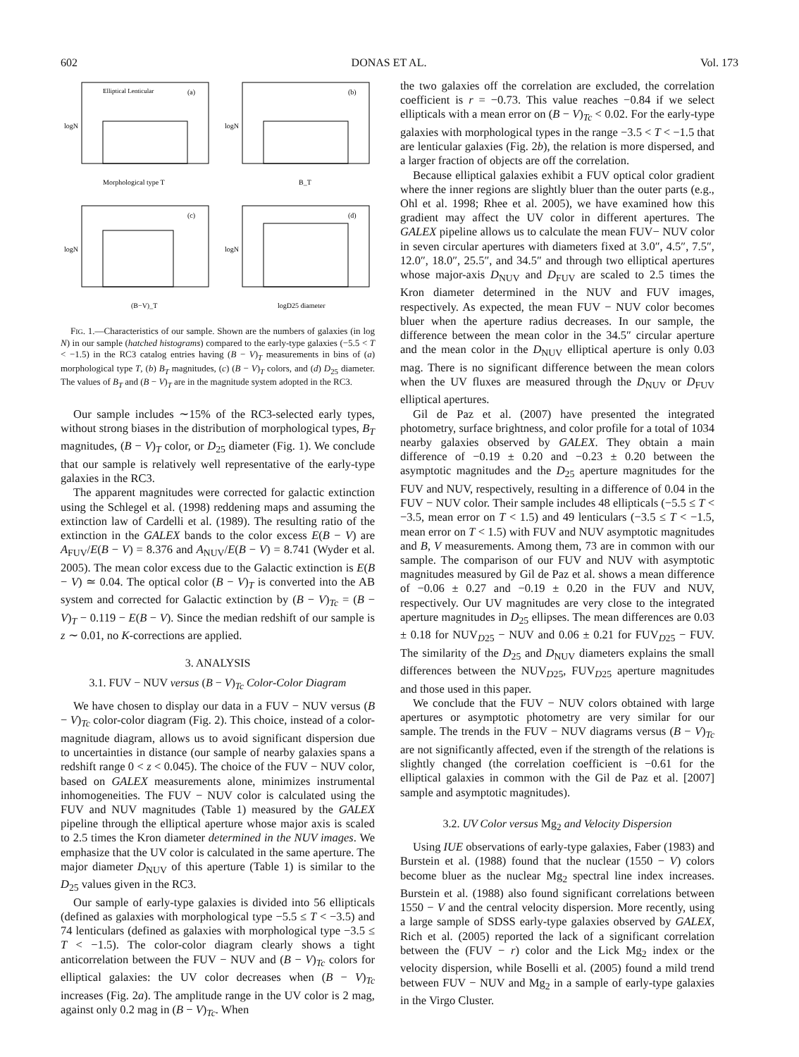602 DONAS ET AL. Vol. 173
Elliptical Lenticular
(a)
Morphological type T
logN
(b)
B_T
logN
(c)
(B−V)_T
logN
(d)
logD25 diameter
logN
FIG. 1.—Characteristics of our sample. Shown are the numbers of galaxies (in log N) in our sample (hatched histograms) compared to the early-type galaxies (−5.5 < T < −1.5) in the RC3 catalog entries having (B − V)<sub>T</sub> measurements in bins of (a) morphological type T, (b) B<sub>T</sub> magnitudes, (c) (B − V)<sub>T</sub> colors, and (d) D<sub>25</sub> diameter. The values of B<sub>T</sub> and (B − V)<sub>T</sub> are in the magnitude system adopted in the RC3.
Our sample includes ∼15% of the RC3-selected early types, without strong biases in the distribution of morphological types, B<sub>T</sub> magnitudes, (B − V)<sub>T</sub> color, or D<sub>25</sub> diameter (Fig. 1). We conclude that our sample is relatively well representative of the early-type galaxies in the RC3.
The apparent magnitudes were corrected for galactic extinction using the Schlegel et al. (1998) reddening maps and assuming the extinction law of Cardelli et al. (1989). The resulting ratio of the extinction in the GALEX bands to the color excess E(B − V) are A<sub>FUV</sub>/E(B − V) = 8.376 and A<sub>NUV</sub>/E(B − V) = 8.741 (Wyder et al. 2005). The mean color excess due to the Galactic extinction is E(B − V) ≃ 0.04. The optical color (B − V)<sub>T</sub> is converted into the AB system and corrected for Galactic extinction by (B − V)<sub>Tc</sub> = (B − V)<sub>T</sub> − 0.119 − E(B − V). Since the median redshift of our sample is z ∼ 0.01, no K-corrections are applied.
3. ANALYSIS
3.1. FUV − NUV versus (B − V)<sub>Tc</sub> Color-Color Diagram
We have chosen to display our data in a FUV − NUV versus (B − V)<sub>Tc</sub> color-color diagram (Fig. 2). This choice, instead of a color-magnitude diagram, allows us to avoid significant dispersion due to uncertainties in distance (our sample of nearby galaxies spans a redshift range 0 < z < 0.045). The choice of the FUV − NUV color, based on GALEX measurements alone, minimizes instrumental inhomogeneities. The FUV − NUV color is calculated using the FUV and NUV magnitudes (Table 1) measured by the GALEX pipeline through the elliptical aperture whose major axis is scaled to 2.5 times the Kron diameter determined in the NUV images. We emphasize that the UV color is calculated in the same aperture. The major diameter D<sub>NUV</sub> of this aperture (Table 1) is similar to the D<sub>25</sub> values given in the RC3.
Our sample of early-type galaxies is divided into 56 ellipticals (defined as galaxies with morphological type −5.5 ≤ T < −3.5) and 74 lenticulars (defined as galaxies with morphological type −3.5 ≤ T < −1.5). The color-color diagram clearly shows a tight anticorrelation between the FUV − NUV and (B − V)<sub>Tc</sub> colors for elliptical galaxies: the UV color decreases when (B − V)<sub>Tc</sub> increases (Fig. 2a). The amplitude range in the UV color is 2 mag, against only 0.2 mag in (B − V)<sub>Tc</sub>. When
the two galaxies off the correlation are excluded, the correlation coefficient is r = −0.73. This value reaches −0.84 if we select ellipticals with a mean error on (B − V)<sub>Tc</sub> < 0.02. For the early-type galaxies with morphological types in the range −3.5 < T < −1.5 that are lenticular galaxies (Fig. 2b), the relation is more dispersed, and a larger fraction of objects are off the correlation.
Because elliptical galaxies exhibit a FUV optical color gradient where the inner regions are slightly bluer than the outer parts (e.g., Ohl et al. 1998; Rhee et al. 2005), we have examined how this gradient may affect the UV color in different apertures. The GALEX pipeline allows us to calculate the mean FUV− NUV color in seven circular apertures with diameters fixed at 3.0″, 4.5″, 7.5″, 12.0″, 18.0″, 25.5″, and 34.5″ and through two elliptical apertures whose major-axis D<sub>NUV</sub> and D<sub>FUV</sub> are scaled to 2.5 times the Kron diameter determined in the NUV and FUV images, respectively. As expected, the mean FUV − NUV color becomes bluer when the aperture radius decreases. In our sample, the difference between the mean color in the 34.5″ circular aperture and the mean color in the D<sub>NUV</sub> elliptical aperture is only 0.03 mag. There is no significant difference between the mean colors when the UV fluxes are measured through the D<sub>NUV</sub> or D<sub>FUV</sub> elliptical apertures.
Gil de Paz et al. (2007) have presented the integrated photometry, surface brightness, and color profile for a total of 1034 nearby galaxies observed by GALEX. They obtain a main difference of −0.19 ± 0.20 and −0.23 ± 0.20 between the asymptotic magnitudes and the D<sub>25</sub> aperture magnitudes for the FUV and NUV, respectively, resulting in a difference of 0.04 in the FUV − NUV color. Their sample includes 48 ellipticals (−5.5 ≤ T < −3.5, mean error on T < 1.5) and 49 lenticulars (−3.5 ≤ T < −1.5, mean error on T < 1.5) with FUV and NUV asymptotic magnitudes and B, V measurements. Among them, 73 are in common with our sample. The comparison of our FUV and NUV with asymptotic magnitudes measured by Gil de Paz et al. shows a mean difference of −0.06 ± 0.27 and −0.19 ± 0.20 in the FUV and NUV, respectively. Our UV magnitudes are very close to the integrated aperture magnitudes in D<sub>25</sub> ellipses. The mean differences are 0.03 ± 0.18 for NUV<sub>D25</sub> − NUV and 0.06 ± 0.21 for FUV<sub>D25</sub> − FUV. The similarity of the D<sub>25</sub> and D<sub>NUV</sub> diameters explains the small differences between the NUV<sub>D25</sub>, FUV<sub>D25</sub> aperture magnitudes and those used in this paper.
We conclude that the FUV − NUV colors obtained with large apertures or asymptotic photometry are very similar for our sample. The trends in the FUV − NUV diagrams versus (B − V)<sub>Tc</sub> are not significantly affected, even if the strength of the relations is slightly changed (the correlation coefficient is −0.61 for the elliptical galaxies in common with the Gil de Paz et al. [2007] sample and asymptotic magnitudes).
3.2. UV Color versus Mg<sub>2</sub> and Velocity Dispersion
Using IUE observations of early-type galaxies, Faber (1983) and Burstein et al. (1988) found that the nuclear (1550 − V) colors become bluer as the nuclear Mg<sub>2</sub> spectral line index increases. Burstein et al. (1988) also found significant correlations between 1550 − V and the central velocity dispersion. More recently, using a large sample of SDSS early-type galaxies observed by GALEX, Rich et al. (2005) reported the lack of a significant correlation between the (FUV − r) color and the Lick Mg<sub>2</sub> index or the velocity dispersion, while Boselli et al. (2005) found a mild trend between FUV − NUV and Mg<sub>2</sub> in a sample of early-type galaxies in the Virgo Cluster.